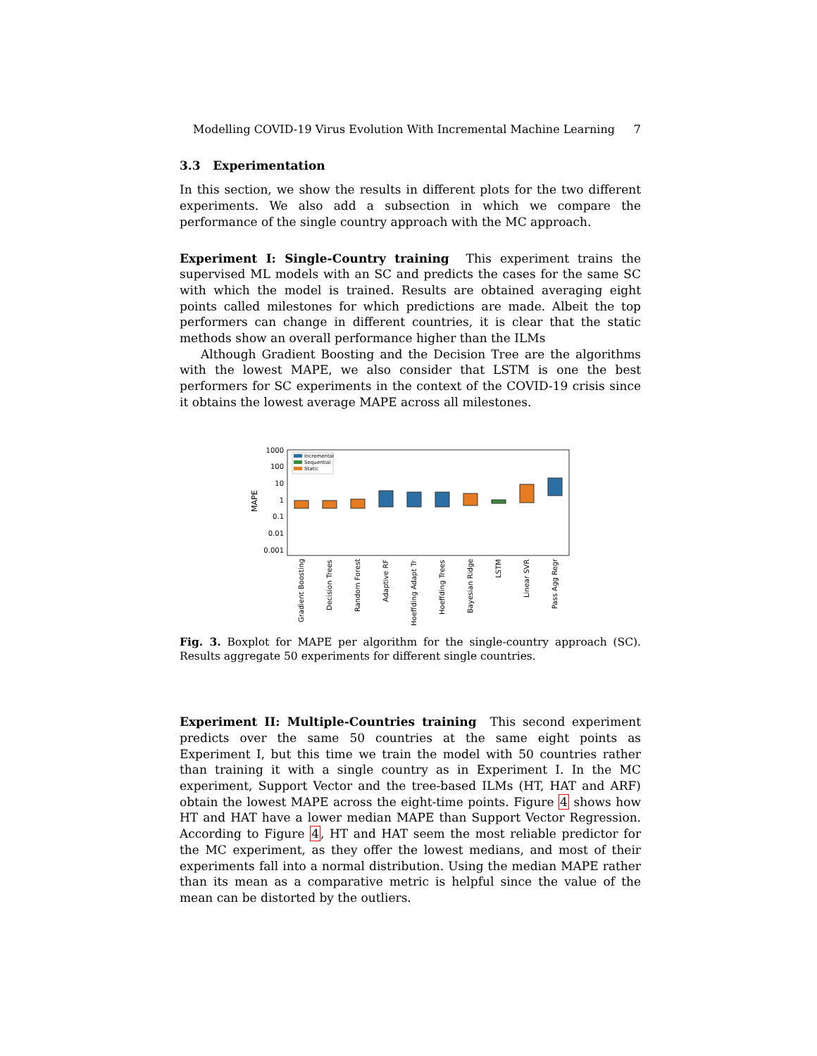Modelling COVID-19 Virus Evolution With Incremental Machine Learning 7
3.3 Experimentation
In this section, we show the results in different plots for the two different experiments. We also add a subsection in which we compare the performance of the single country approach with the MC approach.
Experiment I: Single-Country training This experiment trains the supervised ML models with an SC and predicts the cases for the same SC with which the model is trained. Results are obtained averaging eight points called milestones for which predictions are made. Albeit the top performers can change in different countries, it is clear that the static methods show an overall performance higher than the ILMs
Although Gradient Boosting and the Decision Tree are the algorithms with the lowest MAPE, we also consider that LSTM is one the best performers for SC experiments in the context of the COVID-19 crisis since it obtains the lowest average MAPE across all milestones.
MAPE
1000
100
10
1
0.1
0.01
0.001
Incremental
Sequential
Static
Gradient Boosting
Decision Trees
Random Forest
Adaptive RF
Hoeffding Adapt Tr
Hoeffding Trees
Bayesian Ridge
LSTM
Linear SVR
Pass Agg Regr
Fig. 3. Boxplot for MAPE per algorithm for the single-country approach (SC). Results aggregate 50 experiments for different single countries.
Experiment II: Multiple-Countries training This second experiment predicts over the same 50 countries at the same eight points as Experiment I, but this time we train the model with 50 countries rather than training it with a single country as in Experiment I. In the MC experiment, Support Vector and the tree-based ILMs (HT, HAT and ARF) obtain the lowest MAPE across the eight-time points. Figure 4 shows how HT and HAT have a lower median MAPE than Support Vector Regression. According to Figure 4, HT and HAT seem the most reliable predictor for the MC experiment, as they offer the lowest medians, and most of their experiments fall into a normal distribution. Using the median MAPE rather than its mean as a comparative metric is helpful since the value of the mean can be distorted by the outliers.